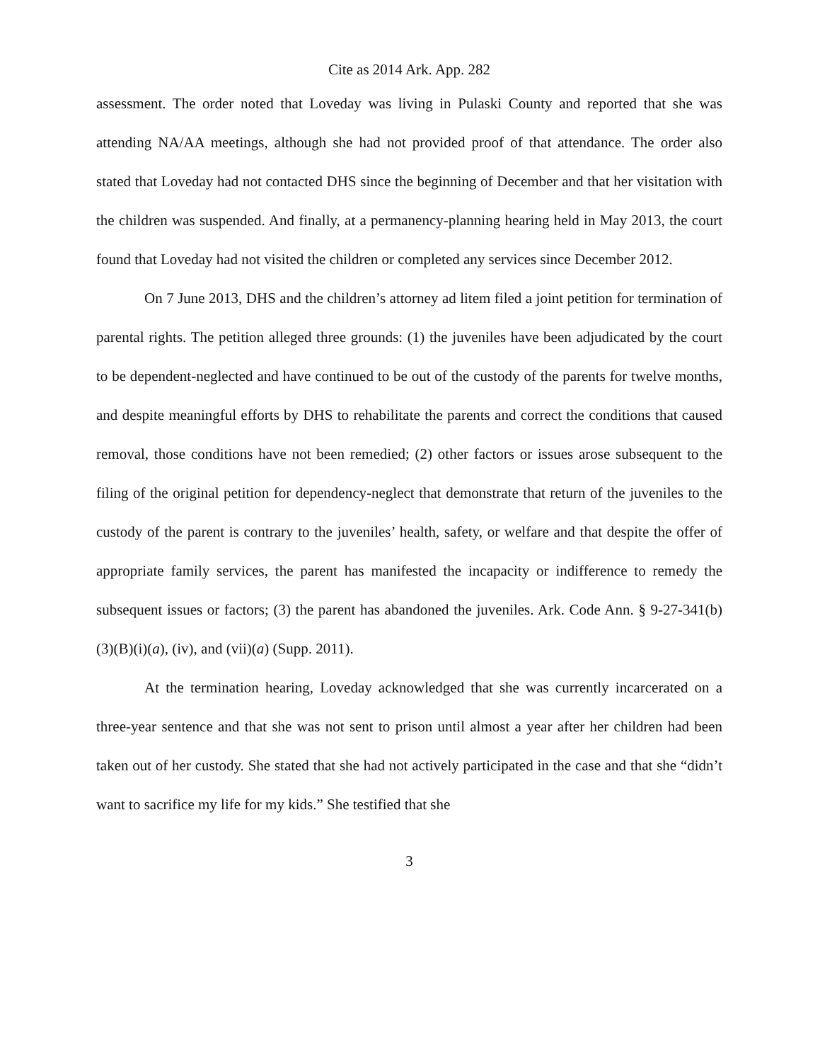Cite as 2014 Ark. App. 282
assessment. The order noted that Loveday was living in Pulaski County and reported that she was attending NA/AA meetings, although she had not provided proof of that attendance. The order also stated that Loveday had not contacted DHS since the beginning of December and that her visitation with the children was suspended. And finally, at a permanency-planning hearing held in May 2013, the court found that Loveday had not visited the children or completed any services since December 2012.
On 7 June 2013, DHS and the children’s attorney ad litem filed a joint petition for termination of parental rights. The petition alleged three grounds: (1) the juveniles have been adjudicated by the court to be dependent-neglected and have continued to be out of the custody of the parents for twelve months, and despite meaningful efforts by DHS to rehabilitate the parents and correct the conditions that caused removal, those conditions have not been remedied; (2) other factors or issues arose subsequent to the filing of the original petition for dependency-neglect that demonstrate that return of the juveniles to the custody of the parent is contrary to the juveniles’ health, safety, or welfare and that despite the offer of appropriate family services, the parent has manifested the incapacity or indifference to remedy the subsequent issues or factors; (3) the parent has abandoned the juveniles. Ark. Code Ann. § 9-27-341(b)(3)(B)(i)(a), (iv), and (vii)(a) (Supp. 2011).
At the termination hearing, Loveday acknowledged that she was currently incarcerated on a three-year sentence and that she was not sent to prison until almost a year after her children had been taken out of her custody. She stated that she had not actively participated in the case and that she “didn’t want to sacrifice my life for my kids.” She testified that she
3